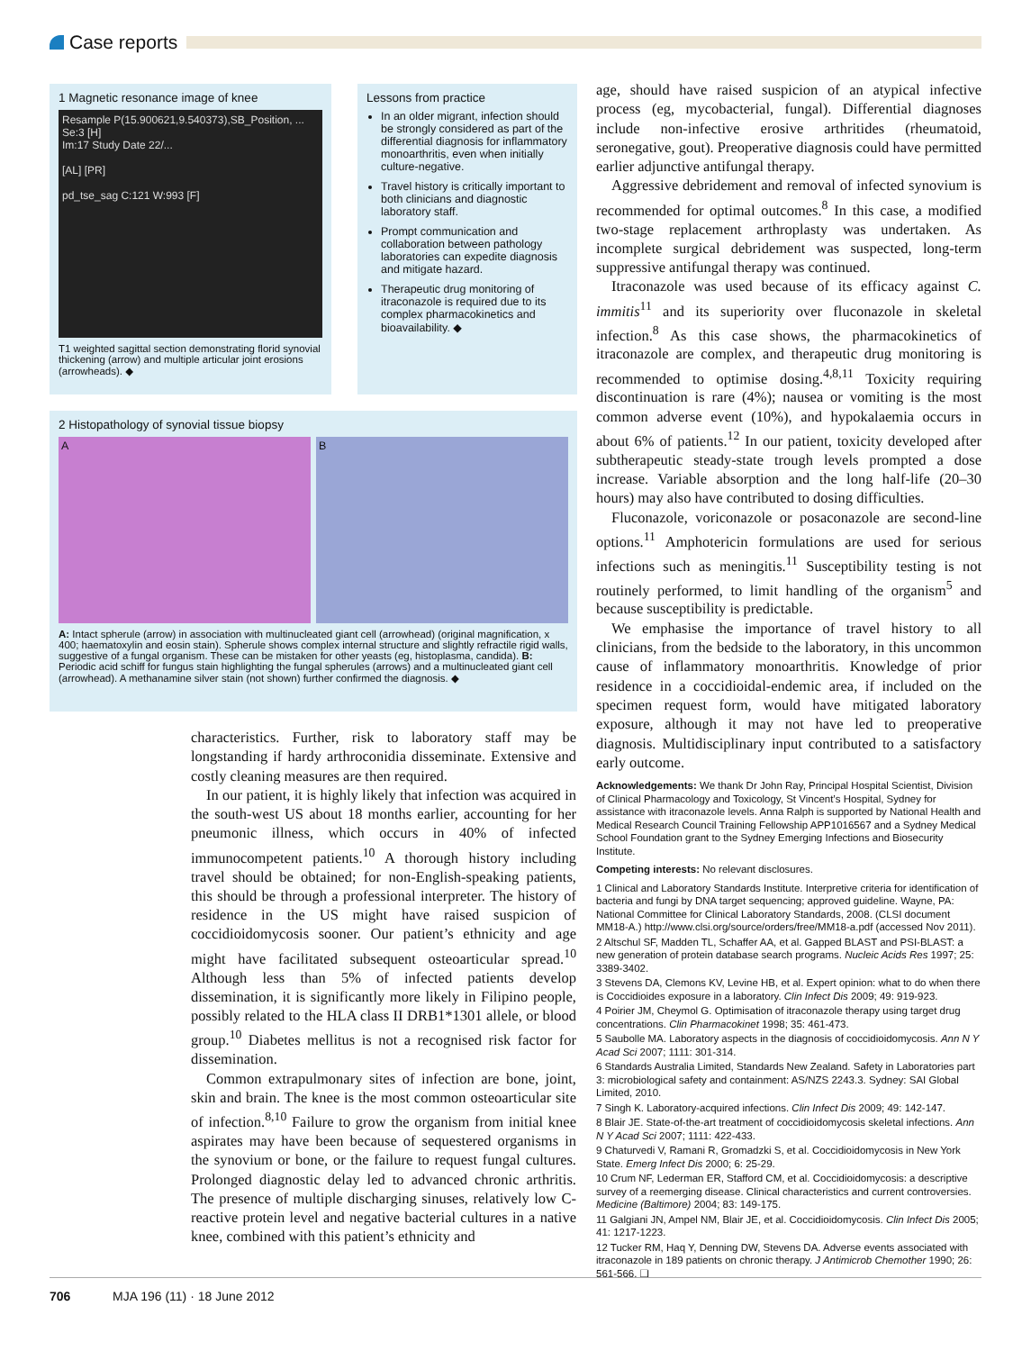Case reports
1 Magnetic resonance image of knee
Resample P(15.900621,9.540373),SB_Position, ...
Se:3 [H]
Im:17 Study Date 22/...
[AL] [PR]
pd_tse_sag C:121 W:993 [F]
T1 weighted sagittal section demonstrating florid synovial thickening (arrow) and multiple articular joint erosions (arrowheads). ◆
Lessons from practice
In an older migrant, infection should be strongly considered as part of the differential diagnosis for inflammatory monoarthritis, even when initially culture-negative.
Travel history is critically important to both clinicians and diagnostic laboratory staff.
Prompt communication and collaboration between pathology laboratories can expedite diagnosis and mitigate hazard.
Therapeutic drug monitoring of itraconazole is required due to its complex pharmacokinetics and bioavailability. ◆
2 Histopathology of synovial tissue biopsy
A B
A: Intact spherule (arrow) in association with multinucleated giant cell (arrowhead) (original magnification, x 400; haematoxylin and eosin stain). Spherule shows complex internal structure and slightly refractile rigid walls, suggestive of a fungal organism. These can be mistaken for other yeasts (eg, histoplasma, candida). B: Periodic acid schiff for fungus stain highlighting the fungal spherules (arrows) and a multinucleated giant cell (arrowhead). A methanamine silver stain (not shown) further confirmed the diagnosis. ◆
characteristics. Further, risk to laboratory staff may be longstanding if hardy arthroconidia disseminate. Extensive and costly cleaning measures are then required.
In our patient, it is highly likely that infection was acquired in the south-west US about 18 months earlier, accounting for her pneumonic illness, which occurs in 40% of infected immunocompetent patients.<sup>10</sup> A thorough history including travel should be obtained; for non-English-speaking patients, this should be through a professional interpreter. The history of residence in the US might have raised suspicion of coccidioidomycosis sooner. Our patient’s ethnicity and age might have facilitated subsequent osteoarticular spread.<sup>10</sup> Although less than 5% of infected patients develop dissemination, it is significantly more likely in Filipino people, possibly related to the HLA class II DRB1*1301 allele, or blood group.<sup>10</sup> Diabetes mellitus is not a recognised risk factor for dissemination.
Common extrapulmonary sites of infection are bone, joint, skin and brain. The knee is the most common osteoarticular site of infection.<sup>8,10</sup> Failure to grow the organism from initial knee aspirates may have been because of sequestered organisms in the synovium or bone, or the failure to request fungal cultures. Prolonged diagnostic delay led to advanced chronic arthritis. The presence of multiple discharging sinuses, relatively low C-reactive protein level and negative bacterial cultures in a native knee, combined with this patient’s ethnicity and
age, should have raised suspicion of an atypical infective process (eg, mycobacterial, fungal). Differential diagnoses include non-infective erosive arthritides (rheumatoid, seronegative, gout). Preoperative diagnosis could have permitted earlier adjunctive antifungal therapy.
Aggressive debridement and removal of infected synovium is recommended for optimal outcomes.<sup>8</sup> In this case, a modified two-stage replacement arthroplasty was undertaken. As incomplete surgical debridement was suspected, long-term suppressive antifungal therapy was continued.
Itraconazole was used because of its efficacy against C. immitis<sup>11</sup> and its superiority over fluconazole in skeletal infection.<sup>8</sup> As this case shows, the pharmacokinetics of itraconazole are complex, and therapeutic drug monitoring is recommended to optimise dosing.<sup>4,8,11</sup> Toxicity requiring discontinuation is rare (4%); nausea or vomiting is the most common adverse event (10%), and hypokalaemia occurs in about 6% of patients.<sup>12</sup> In our patient, toxicity developed after subtherapeutic steady-state trough levels prompted a dose increase. Variable absorption and the long half-life (20–30 hours) may also have contributed to dosing difficulties.
Fluconazole, voriconazole or posaconazole are second-line options.<sup>11</sup> Amphotericin formulations are used for serious infections such as meningitis.<sup>11</sup> Susceptibility testing is not routinely performed, to limit handling of the organism<sup>5</sup> and because susceptibility is predictable.
We emphasise the importance of travel history to all clinicians, from the bedside to the laboratory, in this uncommon cause of inflammatory monoarthritis. Knowledge of prior residence in a coccidioidal-endemic area, if included on the specimen request form, would have mitigated laboratory exposure, although it may not have led to preoperative diagnosis. Multidisciplinary input contributed to a satisfactory early outcome.
Acknowledgements: We thank Dr John Ray, Principal Hospital Scientist, Division of Clinical Pharmacology and Toxicology, St Vincent’s Hospital, Sydney for assistance with itraconazole levels. Anna Ralph is supported by National Health and Medical Research Council Training Fellowship APP1016567 and a Sydney Medical School Foundation grant to the Sydney Emerging Infections and Biosecurity Institute.
Competing interests: No relevant disclosures.
1 Clinical and Laboratory Standards Institute. Interpretive criteria for identification of bacteria and fungi by DNA target sequencing; approved guideline. Wayne, PA: National Committee for Clinical Laboratory Standards, 2008. (CLSI document MM18-A.) http://www.clsi.org/source/orders/free/MM18-a.pdf (accessed Nov 2011).
2 Altschul SF, Madden TL, Schaffer AA, et al. Gapped BLAST and PSI-BLAST: a new generation of protein database search programs. Nucleic Acids Res 1997; 25: 3389-3402.
3 Stevens DA, Clemons KV, Levine HB, et al. Expert opinion: what to do when there is Coccidioides exposure in a laboratory. Clin Infect Dis 2009; 49: 919-923.
4 Poirier JM, Cheymol G. Optimisation of itraconazole therapy using target drug concentrations. Clin Pharmacokinet 1998; 35: 461-473.
5 Saubolle MA. Laboratory aspects in the diagnosis of coccidioidomycosis. Ann N Y Acad Sci 2007; 1111: 301-314.
6 Standards Australia Limited, Standards New Zealand. Safety in Laboratories part 3: microbiological safety and containment: AS/NZS 2243.3. Sydney: SAI Global Limited, 2010.
7 Singh K. Laboratory-acquired infections. Clin Infect Dis 2009; 49: 142-147.
8 Blair JE. State-of-the-art treatment of coccidioidomycosis skeletal infections. Ann N Y Acad Sci 2007; 1111: 422-433.
9 Chaturvedi V, Ramani R, Gromadzki S, et al. Coccidioidomycosis in New York State. Emerg Infect Dis 2000; 6: 25-29.
10 Crum NF, Lederman ER, Stafford CM, et al. Coccidioidomycosis: a descriptive survey of a reemerging disease. Clinical characteristics and current controversies. Medicine (Baltimore) 2004; 83: 149-175.
11 Galgiani JN, Ampel NM, Blair JE, et al. Coccidioidomycosis. Clin Infect Dis 2005; 41: 1217-1223.
12 Tucker RM, Haq Y, Denning DW, Stevens DA. Adverse events associated with itraconazole in 189 patients on chronic therapy. J Antimicrob Chemother 1990; 26: 561-566. ❏
706 MJA 196 (11) · 18 June 2012